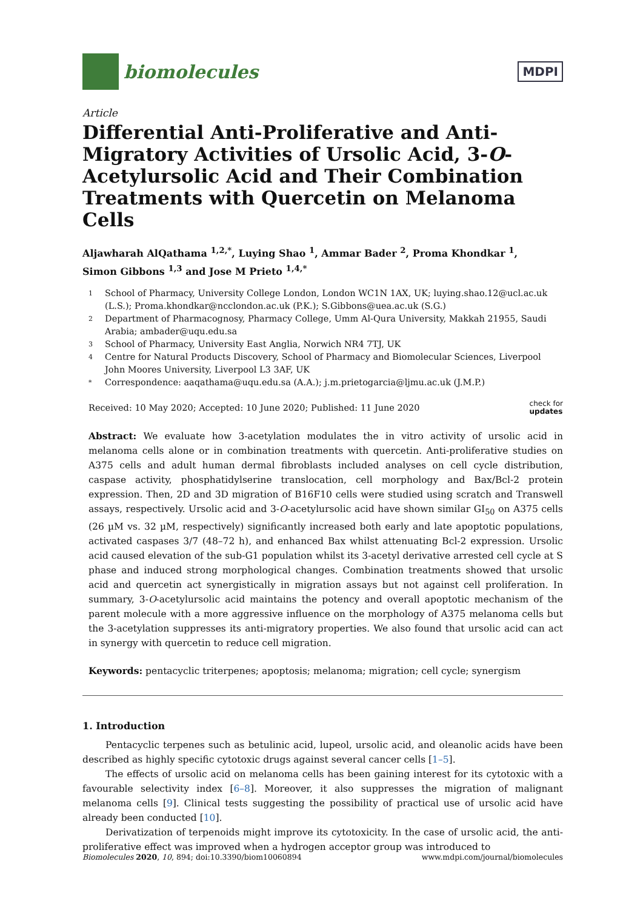biomolecules
MDPI
Article
Differential Anti-Proliferative and Anti-Migratory Activities of Ursolic Acid, 3-O-Acetylursolic Acid and Their Combination Treatments with Quercetin on Melanoma Cells
Aljawharah AlQathama <sup>1,2,*</sup>, Luying Shao <sup>1</sup>, Ammar Bader <sup>2</sup>, Proma Khondkar <sup>1</sup>,
Simon Gibbons <sup>1,3</sup> and Jose M Prieto <sup>1,4,*</sup>
1 School of Pharmacy, University College London, London WC1N 1AX, UK; luying.shao.12@ucl.ac.uk (L.S.); Proma.khondkar@ncclondon.ac.uk (P.K.); S.Gibbons@uea.ac.uk (S.G.)
2 Department of Pharmacognosy, Pharmacy College, Umm Al-Qura University, Makkah 21955, Saudi Arabia; ambader@uqu.edu.sa
3 School of Pharmacy, University East Anglia, Norwich NR4 7TJ, UK
4 Centre for Natural Products Discovery, School of Pharmacy and Biomolecular Sciences, Liverpool John Moores University, Liverpool L3 3AF, UK
* Correspondence: aaqathama@uqu.edu.sa (A.A.); j.m.prietogarcia@ljmu.ac.uk (J.M.P.)
Received: 10 May 2020; Accepted: 10 June 2020; Published: 11 June 2020 check for
updates
Abstract: We evaluate how 3-acetylation modulates the in vitro activity of ursolic acid in melanoma cells alone or in combination treatments with quercetin. Anti-proliferative studies on A375 cells and adult human dermal fibroblasts included analyses on cell cycle distribution, caspase activity, phosphatidylserine translocation, cell morphology and Bax/Bcl-2 protein expression. Then, 2D and 3D migration of B16F10 cells were studied using scratch and Transwell assays, respectively. Ursolic acid and 3-O-acetylursolic acid have shown similar GI<sub>50</sub> on A375 cells (26 µM vs. 32 µM, respectively) significantly increased both early and late apoptotic populations, activated caspases 3/7 (48–72 h), and enhanced Bax whilst attenuating Bcl-2 expression. Ursolic acid caused elevation of the sub-G1 population whilst its 3-acetyl derivative arrested cell cycle at S phase and induced strong morphological changes. Combination treatments showed that ursolic acid and quercetin act synergistically in migration assays but not against cell proliferation. In summary, 3-O-acetylursolic acid maintains the potency and overall apoptotic mechanism of the parent molecule with a more aggressive influence on the morphology of A375 melanoma cells but the 3-acetylation suppresses its anti-migratory properties. We also found that ursolic acid can act in synergy with quercetin to reduce cell migration.
Keywords: pentacyclic triterpenes; apoptosis; melanoma; migration; cell cycle; synergism
1. Introduction
Pentacyclic terpenes such as betulinic acid, lupeol, ursolic acid, and oleanolic acids have been described as highly specific cytotoxic drugs against several cancer cells [1–5].
The effects of ursolic acid on melanoma cells has been gaining interest for its cytotoxic with a favourable selectivity index [6–8]. Moreover, it also suppresses the migration of malignant melanoma cells [9]. Clinical tests suggesting the possibility of practical use of ursolic acid have already been conducted [10].
Derivatization of terpenoids might improve its cytotoxicity. In the case of ursolic acid, the anti-proliferative effect was improved when a hydrogen acceptor group was introduced to
Biomolecules 2020, 10, 894; doi:10.3390/biom10060894 www.mdpi.com/journal/biomolecules